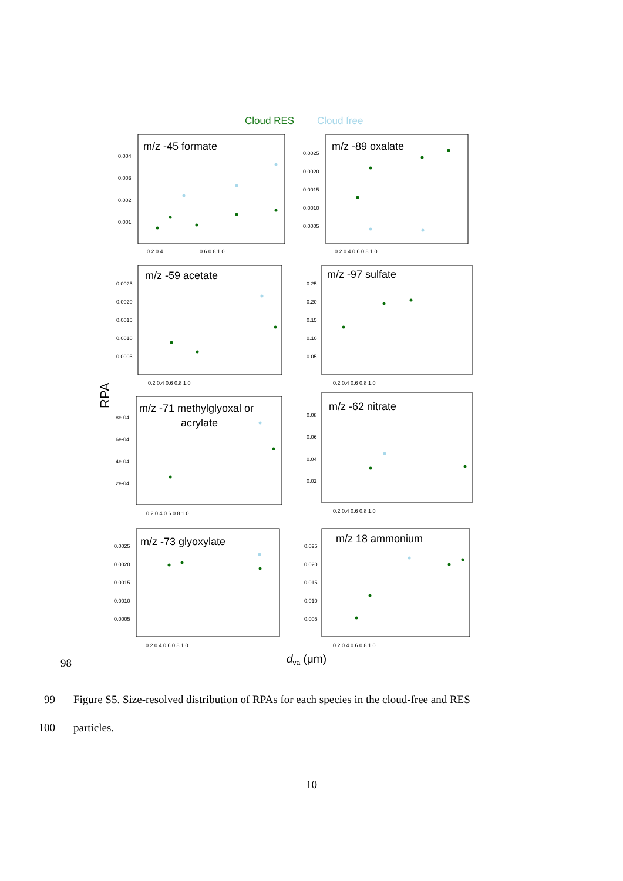Cloud RES
Cloud free
RPA
m/z -45 formate
m/z -89 oxalate
m/z -59 acetate
m/z -97 sulfate
m/z -71 methylglyoxal or
acrylate
m/z -62 nitrate
m/z -73 glyoxylate
m/z 18 ammonium
0.004
0.003
0.002
0.001
0.0025
0.0020
0.0015
0.0010
0.0005
0.0025
0.0020
0.0015
0.0010
0.0005
0.25
0.20
0.15
0.10
0.05
8e-04
6e-04
4e-04
2e-04
0.08
0.06
0.04
0.02
0.0025
0.0020
0.0015
0.0010
0.0005
0.025
0.020
0.015
0.010
0.005
0.2 0.4
0.6 0.8 1.0
0.2 0.4 0.6 0.8 1.0
0.2 0.4 0.6 0.8 1.0
0.2 0.4 0.6 0.8 1.0
0.2 0.4 0.6 0.8 1.0
0.2 0.4 0.6 0.8 1.0
0.2 0.4 0.6 0.8 1.0
0.2 0.4 0.6 0.8 1.0
dva (μm)
98
99 Figure S5. Size-resolved distribution of RPAs for each species in the cloud-free and RES
100 particles.
10